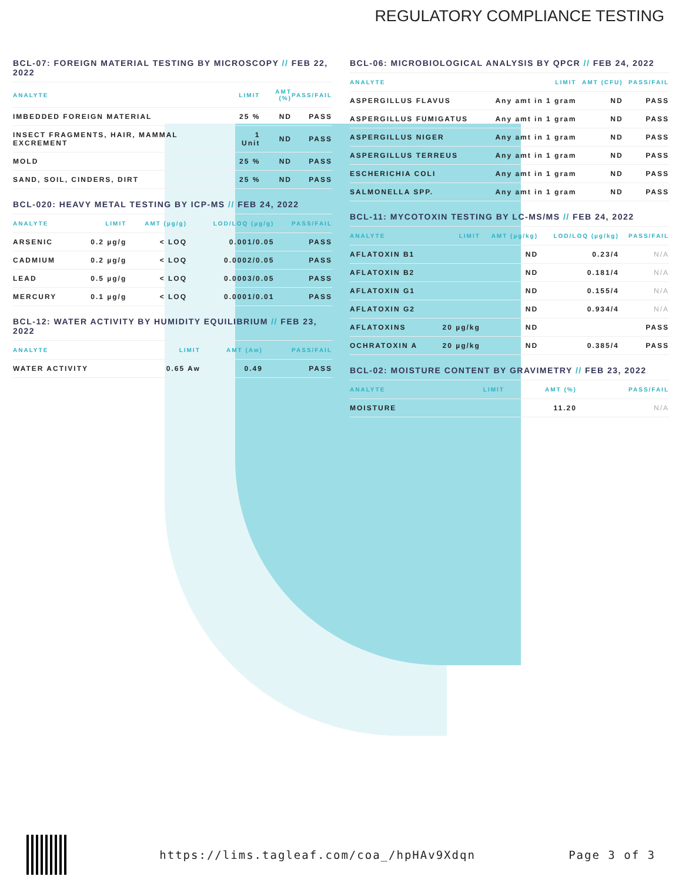REGULATORY COMPLIANCE TESTING
BCL-07: FOREIGN MATERIAL TESTING BY MICROSCOPY // FEB 22, 2022
| ANALYTE | LIMIT | AMT (%) | PASS/FAIL |
| --- | --- | --- | --- |
| IMBEDDED FOREIGN MATERIAL | 25 % | ND | PASS |
| INSECT FRAGMENTS, HAIR, MAMMAL EXCREMENT | 1 Unit | ND | PASS |
| MOLD | 25 % | ND | PASS |
| SAND, SOIL, CINDERS, DIRT | 25 % | ND | PASS |
BCL-020: HEAVY METAL TESTING BY ICP-MS // FEB 24, 2022
| ANALYTE | LIMIT | AMT (µg/g) | LOD/LOQ (µg/g) | PASS/FAIL |
| --- | --- | --- | --- | --- |
| ARSENIC | 0.2 µg/g | < LOQ | 0.001/0.05 | PASS |
| CADMIUM | 0.2 µg/g | < LOQ | 0.0002/0.05 | PASS |
| LEAD | 0.5 µg/g | < LOQ | 0.0003/0.05 | PASS |
| MERCURY | 0.1 µg/g | < LOQ | 0.0001/0.01 | PASS |
BCL-12: WATER ACTIVITY BY HUMIDITY EQUILIBRIUM // FEB 23, 2022
| ANALYTE | LIMIT | AMT (Aw) | PASS/FAIL |
| --- | --- | --- | --- |
| WATER ACTIVITY | 0.65 Aw | 0.49 | PASS |
BCL-06: MICROBIOLOGICAL ANALYSIS BY QPCR // FEB 24, 2022
| ANALYTE | LIMIT | AMT (CFU) | PASS/FAIL |
| --- | --- | --- | --- |
| ASPERGILLUS FLAVUS | Any amt in 1 gram | ND | PASS |
| ASPERGILLUS FUMIGATUS | Any amt in 1 gram | ND | PASS |
| ASPERGILLUS NIGER | Any amt in 1 gram | ND | PASS |
| ASPERGILLUS TERREUS | Any amt in 1 gram | ND | PASS |
| ESCHERICHIA COLI | Any amt in 1 gram | ND | PASS |
| SALMONELLA SPP. | Any amt in 1 gram | ND | PASS |
BCL-11: MYCOTOXIN TESTING BY LC-MS/MS // FEB 24, 2022
| ANALYTE | LIMIT | AMT (µg/kg) | LOD/LOQ (µg/kg) | PASS/FAIL |
| --- | --- | --- | --- | --- |
| AFLATOXIN B1 | | ND | 0.23/4 | N/A |
| AFLATOXIN B2 | | ND | 0.181/4 | N/A |
| AFLATOXIN G1 | | ND | 0.155/4 | N/A |
| AFLATOXIN G2 | | ND | 0.934/4 | N/A |
| AFLATOXINS | 20 µg/kg | ND | | PASS |
| OCHRATOXIN A | 20 µg/kg | ND | 0.385/4 | PASS |
BCL-02: MOISTURE CONTENT BY GRAVIMETRY // FEB 23, 2022
| ANALYTE | LIMIT | AMT (%) | PASS/FAIL |
| --- | --- | --- | --- |
| MOISTURE | | 11.20 | N/A |
https://lims.tagleaf.com/coa_/hpHAv9Xdqn Page 3 of 3